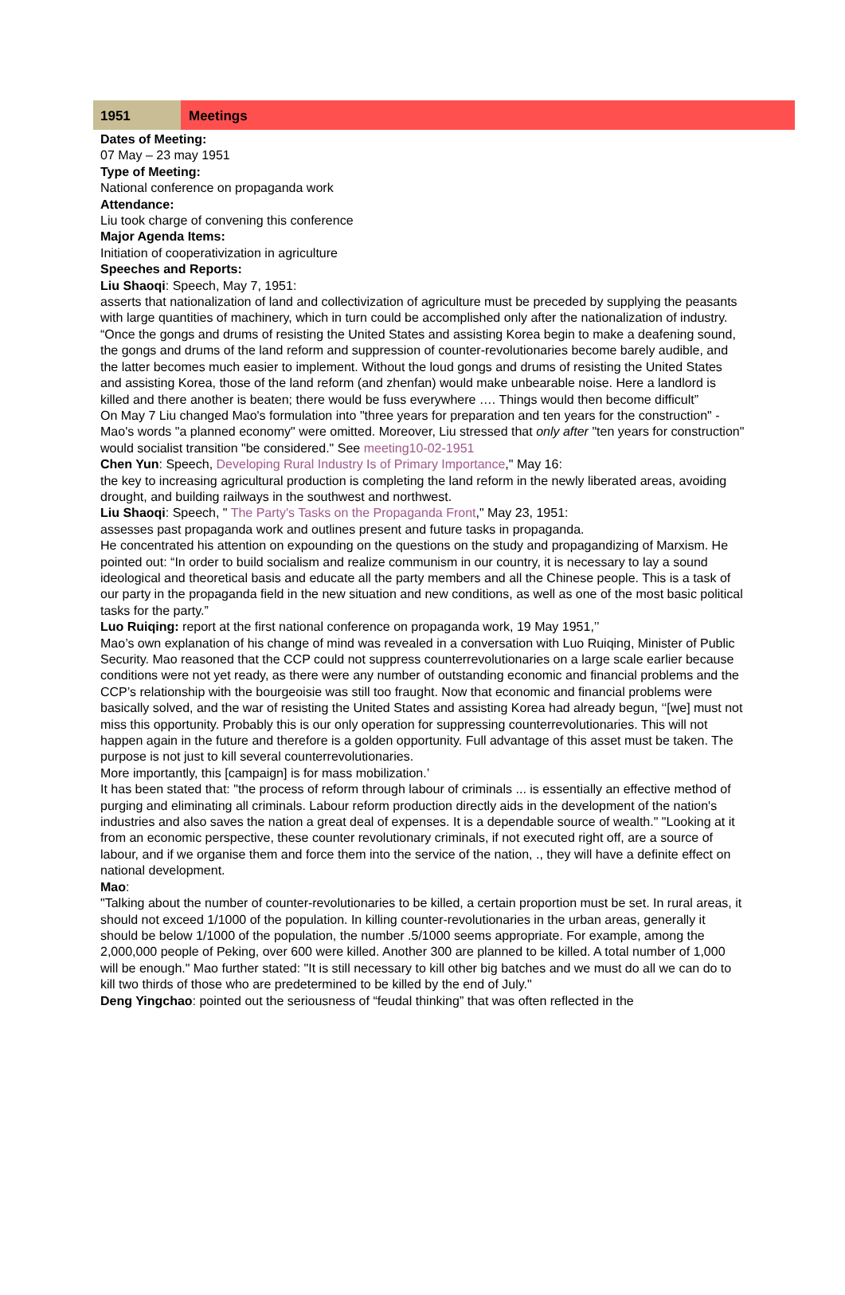1951 Meetings
Dates of Meeting:
07 May – 23 may 1951
Type of Meeting:
National conference on propaganda work
Attendance:
Liu took charge of convening this conference
Major Agenda Items:
Initiation of cooperativization in agriculture
Speeches and Reports:
Liu Shaoqi: Speech, May 7, 1951:
asserts that nationalization of land and collectivization of agriculture must be preceded by supplying the peasants with large quantities of machinery, which in turn could be accomplished only after the nationalization of industry.
“Once the gongs and drums of resisting the United States and assisting Korea begin to make a deafening sound, the gongs and drums of the land reform and suppression of counter-revolutionaries become barely audible, and the latter becomes much easier to implement. Without the loud gongs and drums of resisting the United States and assisting Korea, those of the land reform (and zhenfan) would make unbearable noise. Here a landlord is killed and there another is beaten; there would be fuss everywhere …. Things would then become difficult”
On May 7 Liu changed Mao's formulation into "three years for preparation and ten years for the construction" - Mao's words "a planned economy" were omitted. Moreover, Liu stressed that only after "ten years for construction" would socialist transition "be considered." See meeting10-02-1951
Chen Yun: Speech, Developing Rural Industry Is of Primary Importance," May 16:
the key to increasing agricultural production is completing the land reform in the newly liberated areas, avoiding drought, and building railways in the southwest and northwest.
Liu Shaoqi: Speech, " The Party's Tasks on the Propaganda Front," May 23, 1951:
assesses past propaganda work and outlines present and future tasks in propaganda.
He concentrated his attention on expounding on the questions on the study and propagandizing of Marxism. He pointed out: “In order to build socialism and realize communism in our country, it is necessary to lay a sound ideological and theoretical basis and educate all the party members and all the Chinese people. This is a task of our party in the propaganda field in the new situation and new conditions, as well as one of the most basic political tasks for the party.”
Luo Ruiqing: report at the first national conference on propaganda work, 19 May 1951,’’
Mao’s own explanation of his change of mind was revealed in a conversation with Luo Ruiqing, Minister of Public Security. Mao reasoned that the CCP could not suppress counterrevolutionaries on a large scale earlier because conditions were not yet ready, as there were any number of outstanding economic and financial problems and the CCP’s relationship with the bourgeoisie was still too fraught. Now that economic and financial problems were basically solved, and the war of resisting the United States and assisting Korea had already begun, ‘‘[we] must not miss this opportunity. Probably this is our only operation for suppressing counterrevolutionaries. This will not happen again in the future and therefore is a golden opportunity. Full advantage of this asset must be taken. The purpose is not just to kill several counterrevolutionaries.
More importantly, this [campaign] is for mass mobilization.’
It has been stated that: "the process of reform through labour of criminals ... is essentially an effective method of purging and eliminating all criminals. Labour reform production directly aids in the development of the nation's industries and also saves the nation a great deal of expenses. It is a dependable source of wealth." "Looking at it
from an economic perspective, these counter revolutionary criminals, if not executed right off, are a source of labour, and if we organise them and force them into the service of the nation, ., they will have a definite effect on national development.
Mao:
"Talking about the number of counter-revolutionaries to be killed, a certain proportion must be set. In rural areas, it should not exceed 1/1000 of the population. In killing counter-revolutionaries in the urban areas, generally it should be below 1/1000 of the population, the number .5/1000 seems appropriate. For example, among the 2,000,000 people of Peking, over 600 were killed. Another 300 are planned to be killed. A total number of 1,000 will be enough." Mao further stated: "It is still necessary to kill other big batches and we must do all we can do to kill two thirds of those who are predetermined to be killed by the end of July."
Deng Yingchao: pointed out the seriousness of “feudal thinking” that was often reflected in the